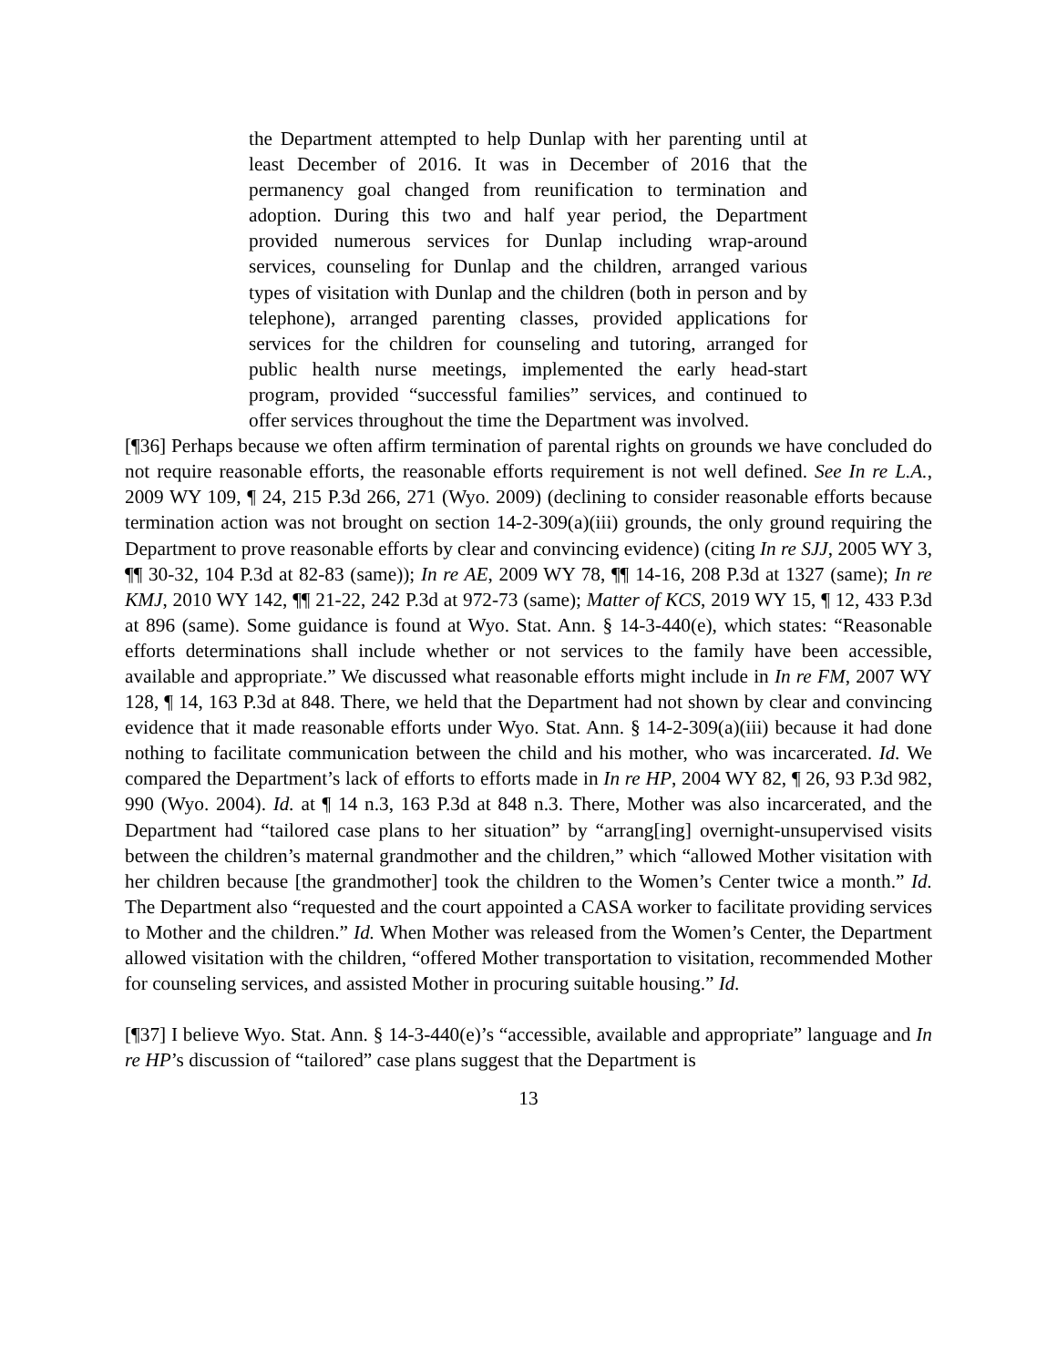the Department attempted to help Dunlap with her parenting until at least December of 2016. It was in December of 2016 that the permanency goal changed from reunification to termination and adoption. During this two and half year period, the Department provided numerous services for Dunlap including wrap-around services, counseling for Dunlap and the children, arranged various types of visitation with Dunlap and the children (both in person and by telephone), arranged parenting classes, provided applications for services for the children for counseling and tutoring, arranged for public health nurse meetings, implemented the early head-start program, provided “successful families” services, and continued to offer services throughout the time the Department was involved.
[¶36] Perhaps because we often affirm termination of parental rights on grounds we have concluded do not require reasonable efforts, the reasonable efforts requirement is not well defined. See In re L.A., 2009 WY 109, ¶ 24, 215 P.3d 266, 271 (Wyo. 2009) (declining to consider reasonable efforts because termination action was not brought on section 14-2-309(a)(iii) grounds, the only ground requiring the Department to prove reasonable efforts by clear and convincing evidence) (citing In re SJJ, 2005 WY 3, ¶¶ 30-32, 104 P.3d at 82-83 (same)); In re AE, 2009 WY 78, ¶¶ 14-16, 208 P.3d at 1327 (same); In re KMJ, 2010 WY 142, ¶¶ 21-22, 242 P.3d at 972-73 (same); Matter of KCS, 2019 WY 15, ¶ 12, 433 P.3d at 896 (same). Some guidance is found at Wyo. Stat. Ann. § 14-3-440(e), which states: “Reasonable efforts determinations shall include whether or not services to the family have been accessible, available and appropriate.” We discussed what reasonable efforts might include in In re FM, 2007 WY 128, ¶ 14, 163 P.3d at 848. There, we held that the Department had not shown by clear and convincing evidence that it made reasonable efforts under Wyo. Stat. Ann. § 14-2-309(a)(iii) because it had done nothing to facilitate communication between the child and his mother, who was incarcerated. Id. We compared the Department’s lack of efforts to efforts made in In re HP, 2004 WY 82, ¶ 26, 93 P.3d 982, 990 (Wyo. 2004). Id. at ¶ 14 n.3, 163 P.3d at 848 n.3. There, Mother was also incarcerated, and the Department had “tailored case plans to her situation” by “arrang[ing] overnight-unsupervised visits between the children’s maternal grandmother and the children,” which “allowed Mother visitation with her children because [the grandmother] took the children to the Women’s Center twice a month.” Id. The Department also “requested and the court appointed a CASA worker to facilitate providing services to Mother and the children.” Id. When Mother was released from the Women’s Center, the Department allowed visitation with the children, “offered Mother transportation to visitation, recommended Mother for counseling services, and assisted Mother in procuring suitable housing.” Id.
[¶37] I believe Wyo. Stat. Ann. § 14-3-440(e)’s “accessible, available and appropriate” language and In re HP’s discussion of “tailored” case plans suggest that the Department is
13